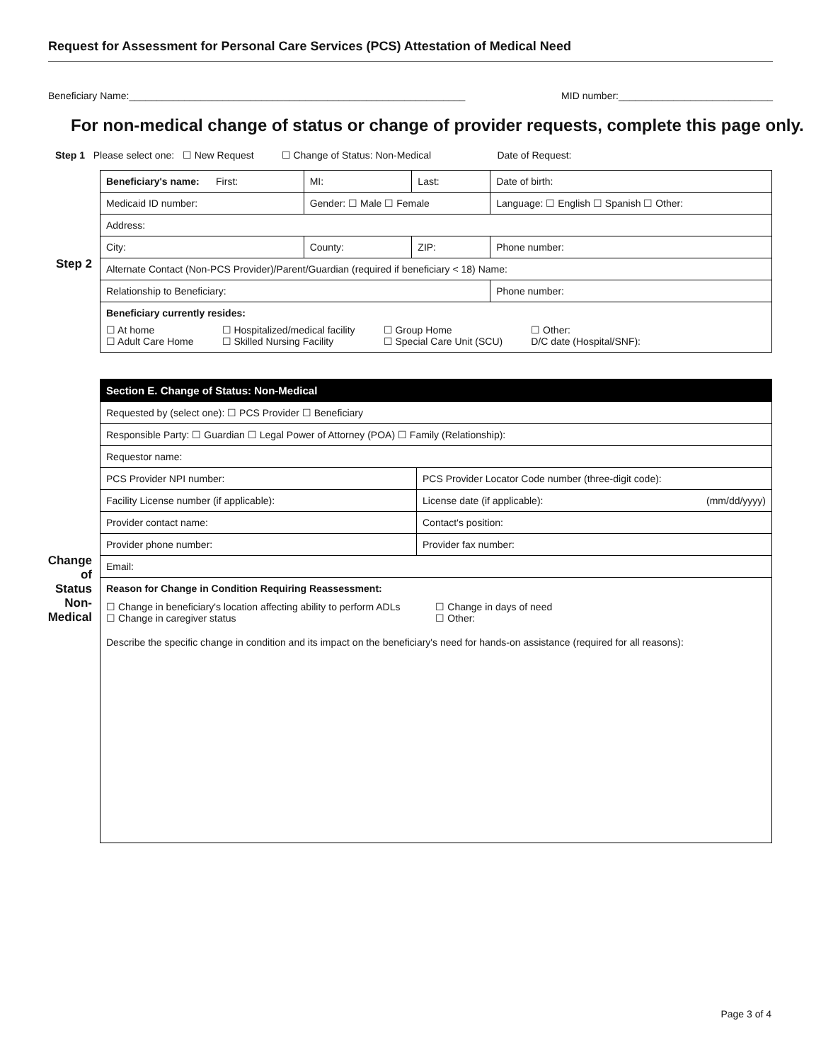Request for Assessment for Personal Care Services (PCS) Attestation of Medical Need
Beneficiary Name:_____________________________________________________________ MID number:____________________________
For non-medical change of status or change of provider requests, complete this page only.
Step 1 Please select one: ☐ New Request ☐ Change of Status: Non-Medical Date of Request:
Step 2
| Beneficiary's name: First: | | | MI: | Last: | | Date of birth: |
| Medicaid ID number: | | Gender: ☐ Male ☐ Female | | | Language: ☐ English ☐ Spanish ☐ Other: | |
| Address: | | | | | | |
| City: | County: | | | ZIP: | Phone number: | |
| Alternate Contact (Non-PCS Provider)/Parent/Guardian (required if beneficiary < 18) Name: | | | | | | |
| Relationship to Beneficiary: | | | | | Phone number: | |
| Beneficiary currently resides: ☐ At home ☐ Adult Care Home ☐ Hospitalized/medical facility ☐ Skilled Nursing Facility ☐ Group Home ☐ Special Care Unit (SCU) ☐ Other: D/C date (Hospital/SNF): | | | | | | |
Change of Status Non-Medical
| Section E. Change of Status: Non-Medical | |
| Requested by (select one): ☐ PCS Provider ☐ Beneficiary | |
| Responsible Party: ☐ Guardian ☐ Legal Power of Attorney (POA) ☐ Family (Relationship): | |
| Requestor name: | |
| PCS Provider NPI number: | PCS Provider Locator Code number (three-digit code): |
| Facility License number (if applicable): | License date (if applicable): (mm/dd/yyyy) |
| Provider contact name: | Contact's position: |
| Provider phone number: | Provider fax number: |
| Email: | |
| Reason for Change in Condition Requiring Reassessment: ☐ Change in beneficiary's location affecting ability to perform ADLs ☐ Change in caregiver status ☐ Change in days of need ☐ Other: Describe the specific change in condition and its impact on the beneficiary's need for hands-on assistance (required for all reasons): | |
Page 3 of 4